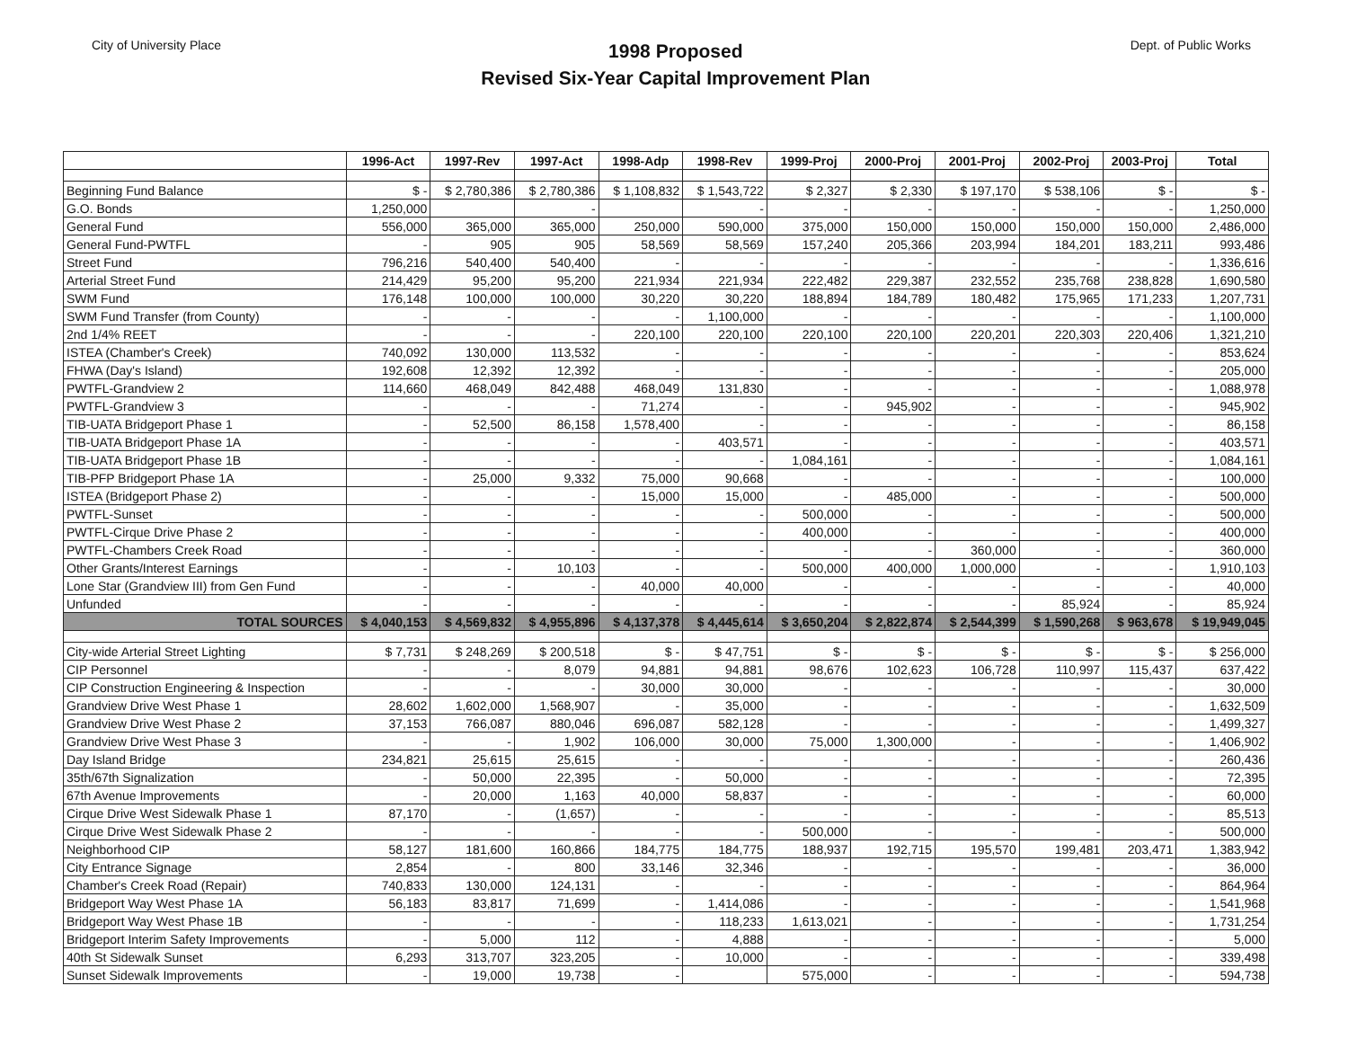City of University Place
1998 Proposed
Revised Six-Year Capital Improvement Plan
Dept. of Public Works
| | 1996-Act | 1997-Rev | 1997-Act | 1998-Adp | 1998-Rev | 1999-Proj | 2000-Proj | 2001-Proj | 2002-Proj | 2003-Proj | Total |
| --- | --- | --- | --- | --- | --- | --- | --- | --- | --- | --- | --- |
| Beginning Fund Balance | $ - | $ 2,780,386 | $ 2,780,386 | $ 1,108,832 | $ 1,543,722 | $ 2,327 | $ 2,330 | $ 197,170 | $ 538,106 | $ - | $ - |
| G.O. Bonds | 1,250,000 | | - | | - | - | - | - | - | - | 1,250,000 |
| General Fund | 556,000 | 365,000 | 365,000 | 250,000 | 590,000 | 375,000 | 150,000 | 150,000 | 150,000 | 150,000 | 2,486,000 |
| General Fund-PWTFL | - | 905 | 905 | 58,569 | 58,569 | 157,240 | 205,366 | 203,994 | 184,201 | 183,211 | 993,486 |
| Street Fund | 796,216 | 540,400 | 540,400 | - | - | - | - | - | - | - | 1,336,616 |
| Arterial Street Fund | 214,429 | 95,200 | 95,200 | 221,934 | 221,934 | 222,482 | 229,387 | 232,552 | 235,768 | 238,828 | 1,690,580 |
| SWM Fund | 176,148 | 100,000 | 100,000 | 30,220 | 30,220 | 188,894 | 184,789 | 180,482 | 175,965 | 171,233 | 1,207,731 |
| SWM Fund Transfer (from County) | - | - | - | - | 1,100,000 | - | - | - | - | - | 1,100,000 |
| 2nd 1/4% REET | - | - | - | 220,100 | 220,100 | 220,100 | 220,100 | 220,201 | 220,303 | 220,406 | 1,321,210 |
| ISTEA (Chamber's Creek) | 740,092 | 130,000 | 113,532 | - | - | - | - | - | - | - | 853,624 |
| FHWA (Day's Island) | 192,608 | 12,392 | 12,392 | - | - | - | - | - | - | - | 205,000 |
| PWTFL-Grandview 2 | 114,660 | 468,049 | 842,488 | 468,049 | 131,830 | - | - | - | - | - | 1,088,978 |
| PWTFL-Grandview 3 | - | - | - | 71,274 | - | - | 945,902 | - | - | - | 945,902 |
| TIB-UATA Bridgeport Phase 1 | - | 52,500 | 86,158 | 1,578,400 | - | - | - | - | - | - | 86,158 |
| TIB-UATA Bridgeport Phase 1A | - | - | - | - | 403,571 | - | - | - | - | - | 403,571 |
| TIB-UATA Bridgeport Phase 1B | - | - | - | - | - | 1,084,161 | - | - | - | - | 1,084,161 |
| TIB-PFP Bridgeport Phase 1A | - | 25,000 | 9,332 | 75,000 | 90,668 | - | - | - | - | - | 100,000 |
| ISTEA (Bridgeport Phase 2) | - | - | - | 15,000 | 15,000 | - | 485,000 | - | - | - | 500,000 |
| PWTFL-Sunset | - | - | - | - | - | 500,000 | - | - | - | - | 500,000 |
| PWTFL-Cirque Drive Phase 2 | - | - | - | - | - | 400,000 | - | - | - | - | 400,000 |
| PWTFL-Chambers Creek Road | - | - | - | - | - | - | - | 360,000 | - | - | 360,000 |
| Other Grants/Interest Earnings | - | - | 10,103 | - | - | 500,000 | 400,000 | 1,000,000 | - | - | 1,910,103 |
| Lone Star (Grandview III) from Gen Fund | - | - | - | 40,000 | 40,000 | - | - | - | - | - | 40,000 |
| Unfunded | - | - | - | - | - | - | - | - | 85,924 | - | 85,924 |
| TOTAL SOURCES | $ 4,040,153 | $ 4,569,832 | $ 4,955,896 | $ 4,137,378 | $ 4,445,614 | $ 3,650,204 | $ 2,822,874 | $ 2,544,399 | $ 1,590,268 | $ 963,678 | $ 19,949,045 |
| City-wide Arterial Street Lighting | $ 7,731 | $ 248,269 | $ 200,518 | $ - | $ 47,751 | $ - | $ - | $ - | $ - | $ - | $ 256,000 |
| CIP Personnel | - | - | 8,079 | 94,881 | 94,881 | 98,676 | 102,623 | 106,728 | 110,997 | 115,437 | 637,422 |
| CIP Construction Engineering & Inspection | - | - | - | 30,000 | 30,000 | - | - | - | - | - | 30,000 |
| Grandview Drive West Phase 1 | 28,602 | 1,602,000 | 1,568,907 | - | 35,000 | - | - | - | - | - | 1,632,509 |
| Grandview Drive West Phase 2 | 37,153 | 766,087 | 880,046 | 696,087 | 582,128 | - | - | - | - | - | 1,499,327 |
| Grandview Drive West Phase 3 | - | - | 1,902 | 106,000 | 30,000 | 75,000 | 1,300,000 | - | - | - | 1,406,902 |
| Day Island Bridge | 234,821 | 25,615 | 25,615 | - | - | - | - | - | - | - | 260,436 |
| 35th/67th Signalization | - | 50,000 | 22,395 | - | 50,000 | - | - | - | - | - | 72,395 |
| 67th Avenue Improvements | - | 20,000 | 1,163 | 40,000 | 58,837 | - | - | - | - | - | 60,000 |
| Cirque Drive West Sidewalk Phase 1 | 87,170 | - | (1,657) | - | - | - | - | - | - | - | 85,513 |
| Cirque Drive West Sidewalk Phase 2 | - | - | - | - | - | 500,000 | - | - | - | - | 500,000 |
| Neighborhood CIP | 58,127 | 181,600 | 160,866 | 184,775 | 184,775 | 188,937 | 192,715 | 195,570 | 199,481 | 203,471 | 1,383,942 |
| City Entrance Signage | 2,854 | - | 800 | 33,146 | 32,346 | - | - | - | - | - | 36,000 |
| Chamber's Creek Road (Repair) | 740,833 | 130,000 | 124,131 | - | - | - | - | - | - | - | 864,964 |
| Bridgeport Way West Phase 1A | 56,183 | 83,817 | 71,699 | - | 1,414,086 | - | - | - | - | - | 1,541,968 |
| Bridgeport Way West Phase 1B | - | - | - | - | 118,233 | 1,613,021 | - | - | - | - | 1,731,254 |
| Bridgeport Interim Safety Improvements | - | 5,000 | 112 | - | 4,888 | - | - | - | - | - | 5,000 |
| 40th St Sidewalk Sunset | 6,293 | 313,707 | 323,205 | - | 10,000 | - | - | - | - | - | 339,498 |
| Sunset Sidewalk Improvements | - | 19,000 | 19,738 | - | | 575,000 | - | - | - | - | 594,738 |